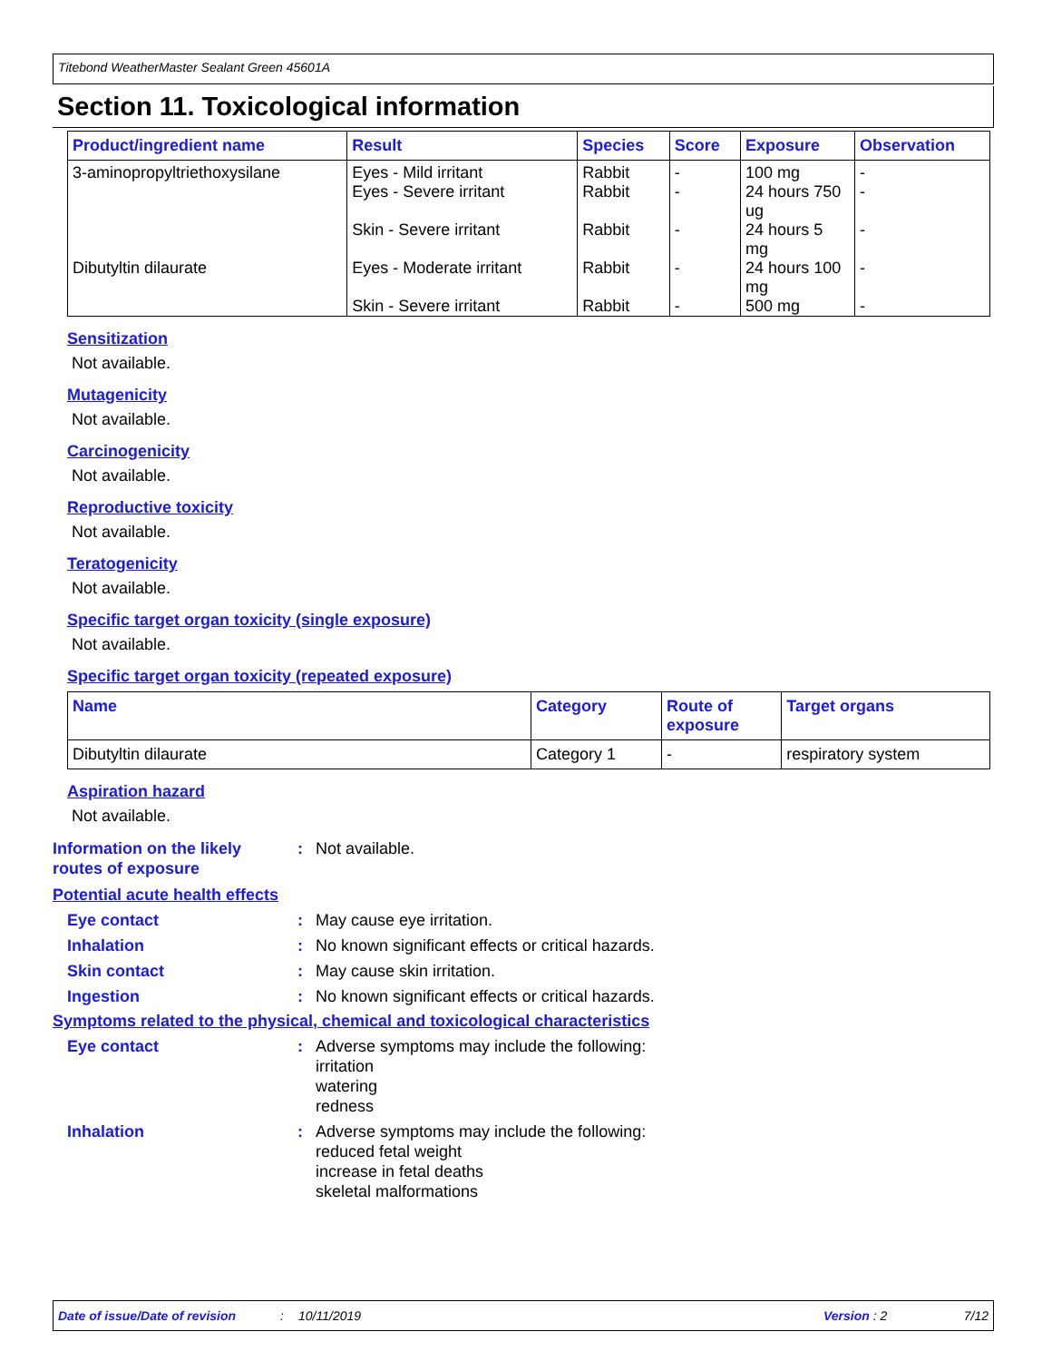Titebond WeatherMaster Sealant Green 45601A
Section 11. Toxicological information
| Product/ingredient name | Result | Species | Score | Exposure | Observation |
| --- | --- | --- | --- | --- | --- |
| 3-aminopropyltriethoxysilane | Eyes - Mild irritant Eyes - Severe irritant Skin - Severe irritant | Rabbit Rabbit Rabbit | - - - | 100 mg 24 hours 750 ug 24 hours 5 mg | - - - |
| Dibutyltin dilaurate | Eyes - Moderate irritant Skin - Severe irritant | Rabbit Rabbit | - - | 24 hours 100 mg 500 mg | - - |
Sensitization
Not available.
Mutagenicity
Not available.
Carcinogenicity
Not available.
Reproductive toxicity
Not available.
Teratogenicity
Not available.
Specific target organ toxicity (single exposure)
Not available.
Specific target organ toxicity (repeated exposure)
| Name | Category | Route of exposure | Target organs |
| --- | --- | --- | --- |
| Dibutyltin dilaurate | Category 1 | - | respiratory system |
Aspiration hazard
Not available.
Information on the likely
routes of exposure
: Not available.
Potential acute health effects
Eye contact : May cause eye irritation.
Inhalation : No known significant effects or critical hazards.
Skin contact : May cause skin irritation.
Ingestion : No known significant effects or critical hazards.
Symptoms related to the physical, chemical and toxicological characteristics
Eye contact : Adverse symptoms may include the following:
irritation
watering
redness
Inhalation : Adverse symptoms may include the following:
reduced fetal weight
increase in fetal deaths
skeletal malformations
Date of issue/Date of revision: 10/11/2019 Version : 2 7/12